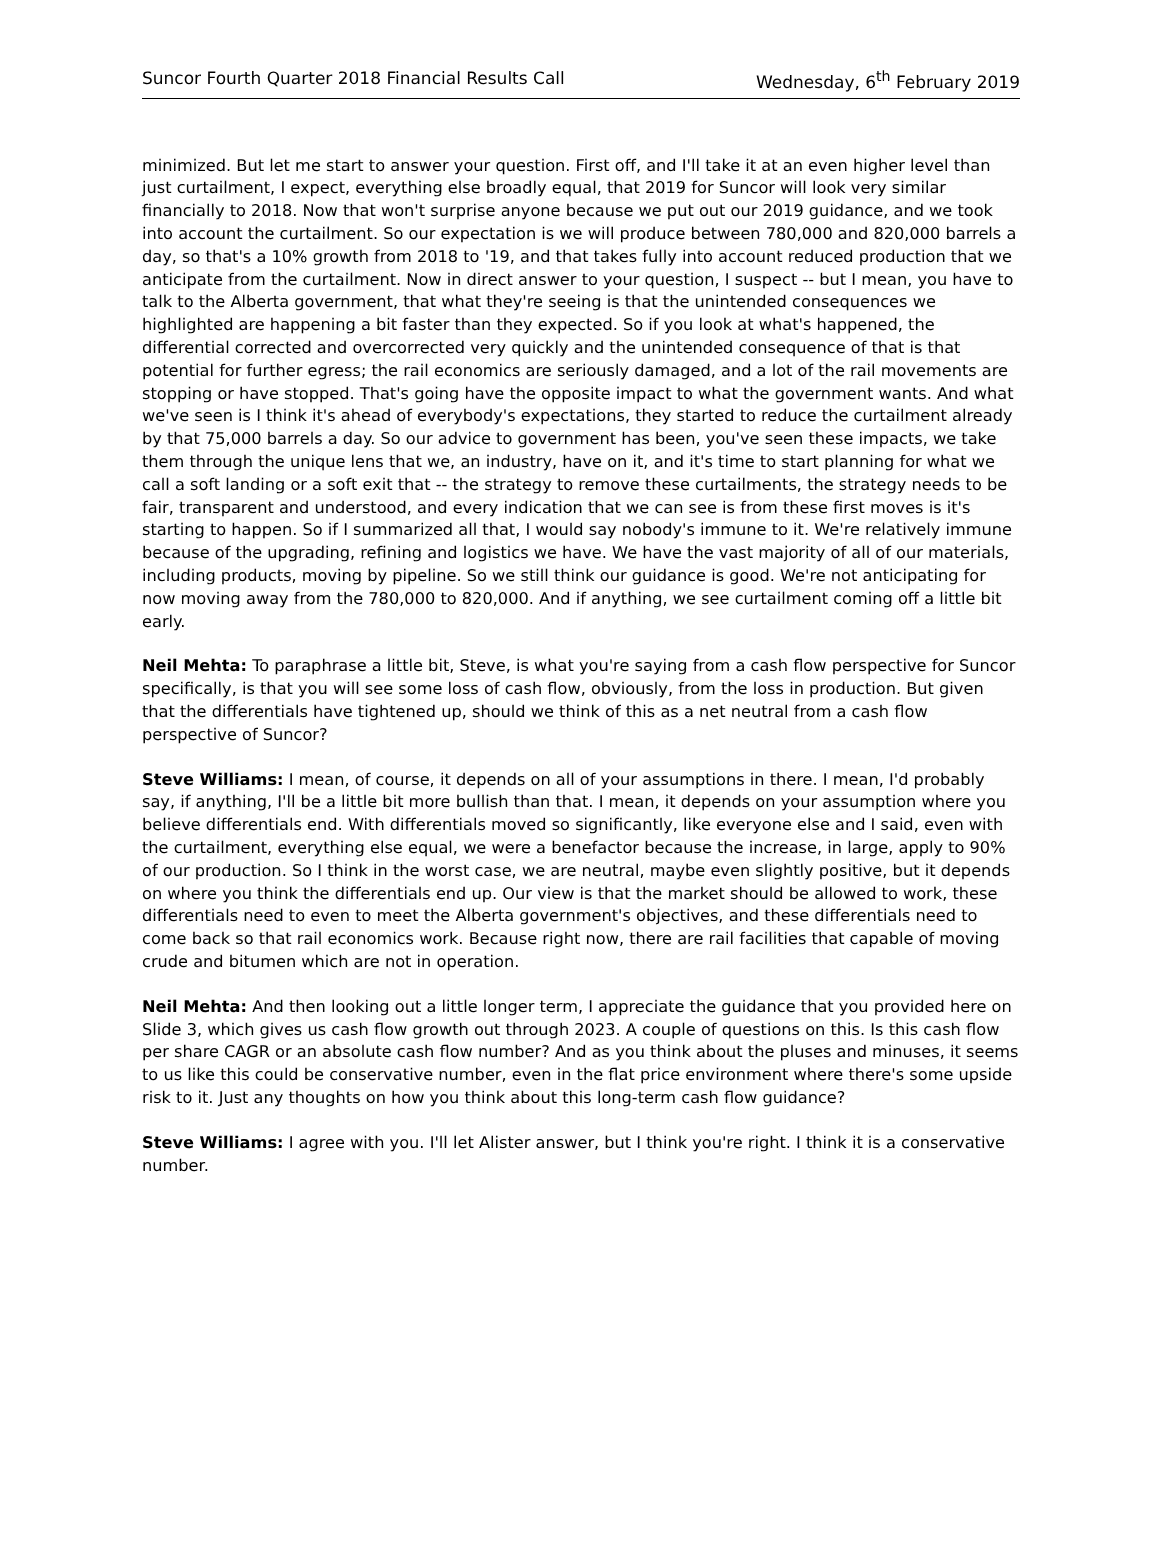Suncor Fourth Quarter 2018 Financial Results Call Wednesday, 6<sup>th</sup> February 2019
minimized. But let me start to answer your question. First off, and I'll take it at an even higher level than just curtailment, I expect, everything else broadly equal, that 2019 for Suncor will look very similar financially to 2018. Now that won't surprise anyone because we put out our 2019 guidance, and we took into account the curtailment. So our expectation is we will produce between 780,000 and 820,000 barrels a day, so that's a 10% growth from 2018 to '19, and that takes fully into account reduced production that we anticipate from the curtailment. Now in direct answer to your question, I suspect -- but I mean, you have to talk to the Alberta government, that what they're seeing is that the unintended consequences we highlighted are happening a bit faster than they expected. So if you look at what's happened, the differential corrected and overcorrected very quickly and the unintended consequence of that is that potential for further egress; the rail economics are seriously damaged, and a lot of the rail movements are stopping or have stopped. That's going have the opposite impact to what the government wants. And what we've seen is I think it's ahead of everybody's expectations, they started to reduce the curtailment already by that 75,000 barrels a day. So our advice to government has been, you've seen these impacts, we take them through the unique lens that we, an industry, have on it, and it's time to start planning for what we call a soft landing or a soft exit that -- the strategy to remove these curtailments, the strategy needs to be fair, transparent and understood, and every indication that we can see is from these first moves is it's starting to happen. So if I summarized all that, I would say nobody's immune to it. We're relatively immune because of the upgrading, refining and logistics we have. We have the vast majority of all of our materials, including products, moving by pipeline. So we still think our guidance is good. We're not anticipating for now moving away from the 780,000 to 820,000. And if anything, we see curtailment coming off a little bit early.
Neil Mehta: To paraphrase a little bit, Steve, is what you're saying from a cash flow perspective for Suncor specifically, is that you will see some loss of cash flow, obviously, from the loss in production. But given that the differentials have tightened up, should we think of this as a net neutral from a cash flow perspective of Suncor?
Steve Williams: I mean, of course, it depends on all of your assumptions in there. I mean, I'd probably say, if anything, I'll be a little bit more bullish than that. I mean, it depends on your assumption where you believe differentials end. With differentials moved so significantly, like everyone else and I said, even with the curtailment, everything else equal, we were a benefactor because the increase, in large, apply to 90% of our production. So I think in the worst case, we are neutral, maybe even slightly positive, but it depends on where you think the differentials end up. Our view is that the market should be allowed to work, these differentials need to even to meet the Alberta government's objectives, and these differentials need to come back so that rail economics work. Because right now, there are rail facilities that capable of moving crude and bitumen which are not in operation.
Neil Mehta: And then looking out a little longer term, I appreciate the guidance that you provided here on Slide 3, which gives us cash flow growth out through 2023. A couple of questions on this. Is this cash flow per share CAGR or an absolute cash flow number? And as you think about the pluses and minuses, it seems to us like this could be conservative number, even in the flat price environment where there's some upside risk to it. Just any thoughts on how you think about this long-term cash flow guidance?
Steve Williams: I agree with you. I'll let Alister answer, but I think you're right. I think it is a conservative number.